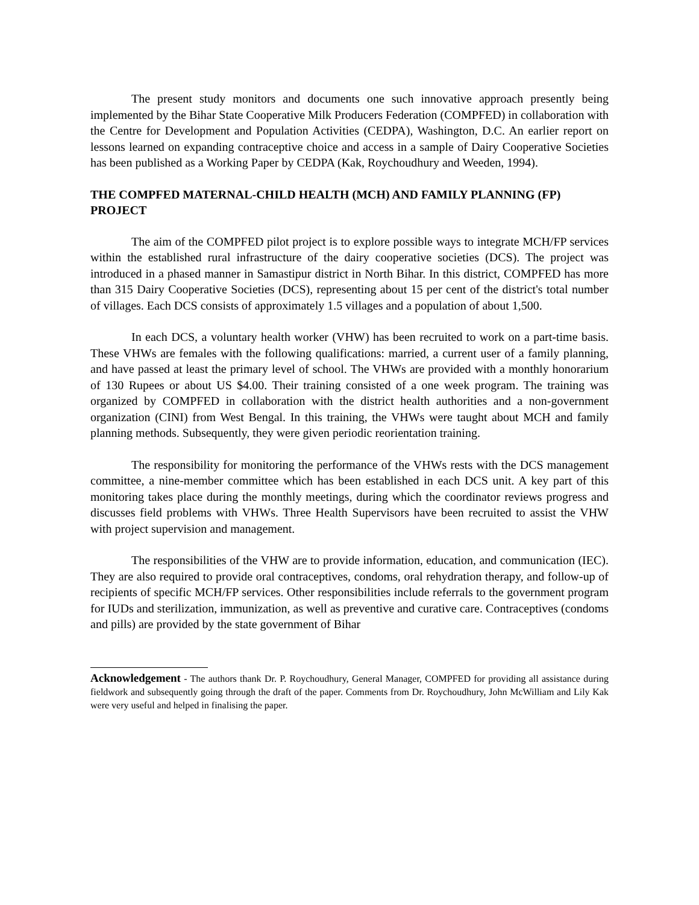The present study monitors and documents one such innovative approach presently being implemented by the Bihar State Cooperative Milk Producers Federation (COMPFED) in collaboration with the Centre for Development and Population Activities (CEDPA), Washington, D.C. An earlier report on lessons learned on expanding contraceptive choice and access in a sample of Dairy Cooperative Societies has been published as a Working Paper by CEDPA (Kak, Roychoudhury and Weeden, 1994).
THE COMPFED MATERNAL-CHILD HEALTH (MCH) AND FAMILY PLANNING (FP) PROJECT
The aim of the COMPFED pilot project is to explore possible ways to integrate MCH/FP services within the established rural infrastructure of the dairy cooperative societies (DCS). The project was introduced in a phased manner in Samastipur district in North Bihar. In this district, COMPFED has more than 315 Dairy Cooperative Societies (DCS), representing about 15 per cent of the district's total number of villages. Each DCS consists of approximately 1.5 villages and a population of about 1,500.
In each DCS, a voluntary health worker (VHW) has been recruited to work on a part-time basis. These VHWs are females with the following qualifications: married, a current user of a family planning, and have passed at least the primary level of school. The VHWs are provided with a monthly honorarium of 130 Rupees or about US $4.00. Their training consisted of a one week program. The training was organized by COMPFED in collaboration with the district health authorities and a non-government organization (CINI) from West Bengal. In this training, the VHWs were taught about MCH and family planning methods. Subsequently, they were given periodic reorientation training.
The responsibility for monitoring the performance of the VHWs rests with the DCS management committee, a nine-member committee which has been established in each DCS unit. A key part of this monitoring takes place during the monthly meetings, during which the coordinator reviews progress and discusses field problems with VHWs. Three Health Supervisors have been recruited to assist the VHW with project supervision and management.
The responsibilities of the VHW are to provide information, education, and communication (IEC). They are also required to provide oral contraceptives, condoms, oral rehydration therapy, and follow-up of recipients of specific MCH/FP services. Other responsibilities include referrals to the government program for IUDs and sterilization, immunization, as well as preventive and curative care. Contraceptives (condoms and pills) are provided by the state government of Bihar
Acknowledgement - The authors thank Dr. P. Roychoudhury, General Manager, COMPFED for providing all assistance during fieldwork and subsequently going through the draft of the paper. Comments from Dr. Roychoudhury, John McWilliam and Lily Kak were very useful and helped in finalising the paper.